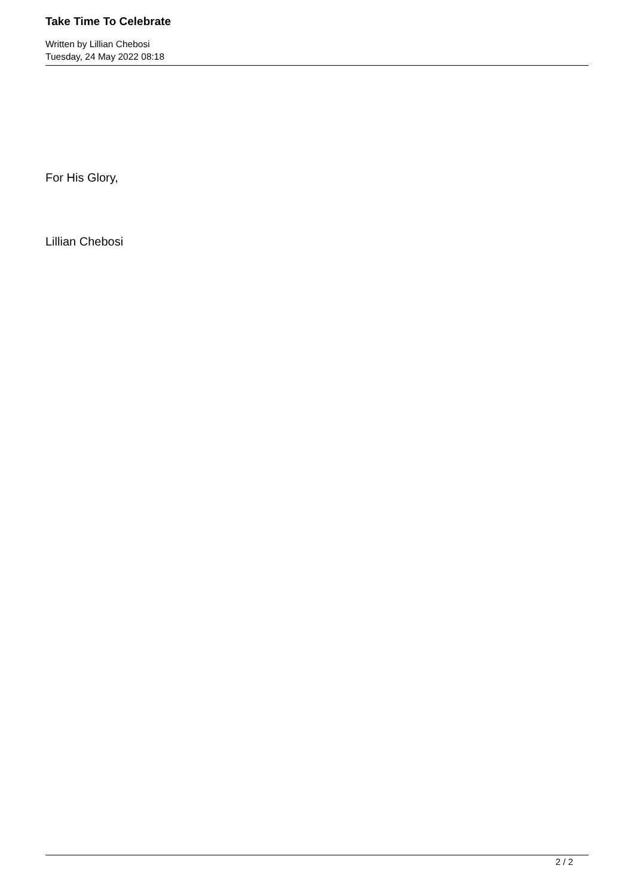Take Time To Celebrate
Written by Lillian Chebosi
Tuesday, 24 May 2022 08:18
For His Glory,
Lillian Chebosi
2 / 2